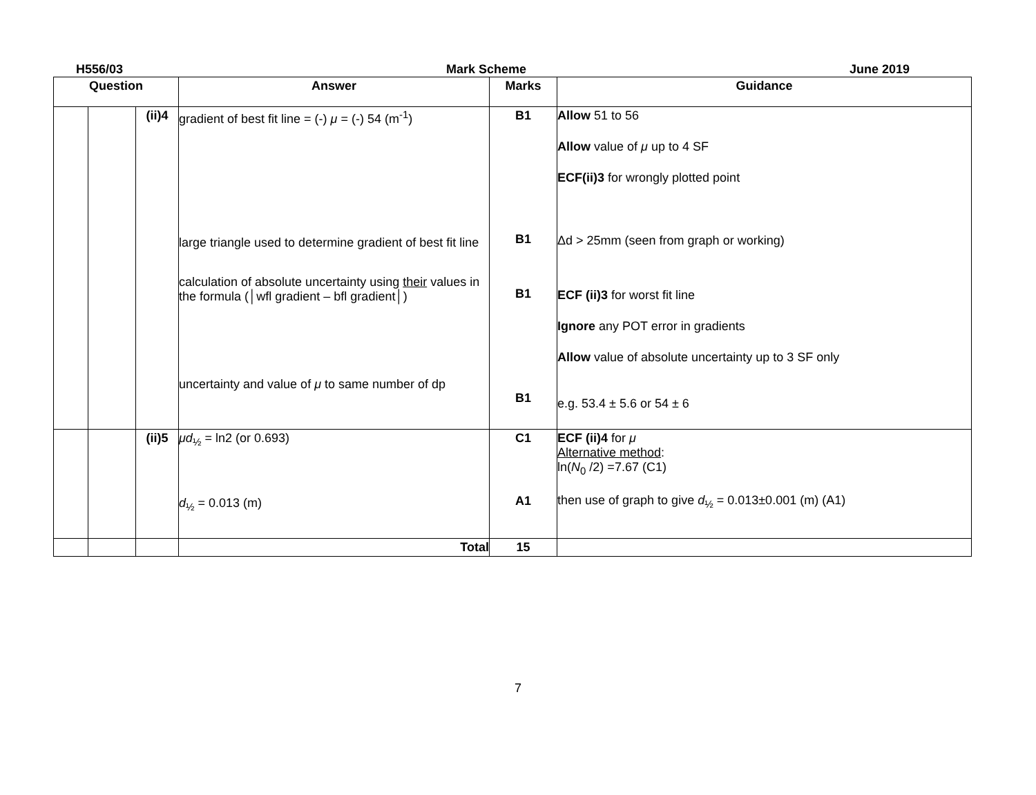H556/03 Mark Scheme June 2019
| Question | | | Answer | Marks | Guidance |
| --- | --- | --- | --- | --- | --- |
| | | (ii)4 | gradient of best fit line = (-) μ = (-) 54 (m<sup>-1</sup>) large triangle used to determine gradient of best fit line calculation of absolute uncertainty using their values in the formula (│wfl gradient – bfl gradient│) uncertainty and value of μ to same number of dp | B1 B1 B1 B1 | Allow 51 to 56 Allow value of μ up to 4 SF ECF(ii)3 for wrongly plotted point Δd > 25mm (seen from graph or working) ECF (ii)3 for worst fit line Ignore any POT error in gradients Allow value of absolute uncertainty up to 3 SF only e.g. 53.4 ± 5.6 or 54 ± 6 |
| | | (ii)5 | μd<sub>½</sub> = ln2 (or 0.693) d<sub>½</sub> = 0.013 (m) | C1 A1 | ECF (ii)4 for μ Alternative method : ln( N<sub>0</sub> /2) =7.67 (C1) then use of graph to give d<sub>½</sub> = 0.013±0.001 (m) (A1) |
| | | | Total | 15 | |
7